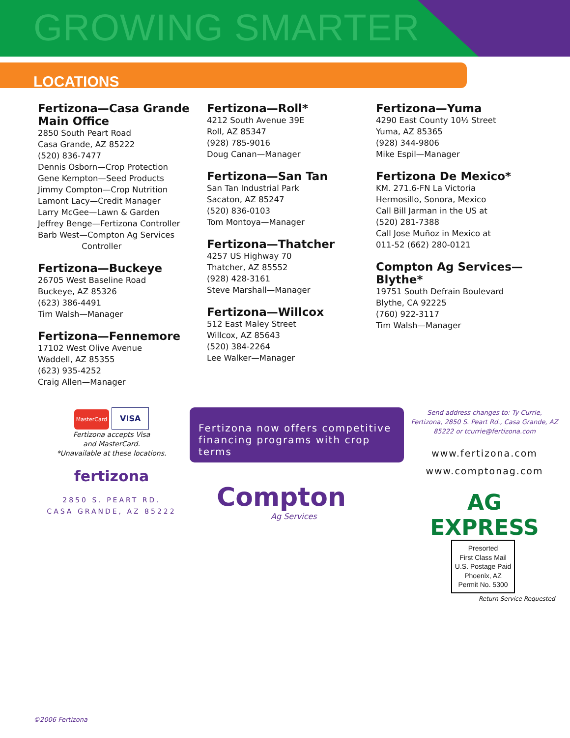GROWING SMARTER
LOCATIONS
Fertizona—Casa Grande Main Office
2850 South Peart Road
Casa Grande, AZ 85222
(520) 836-7477
Dennis Osborn—Crop Protection
Gene Kempton—Seed Products
Jimmy Compton—Crop Nutrition
Lamont Lacy—Credit Manager
Larry McGee—Lawn & Garden
Jeffrey Benge—Fertizona Controller
Barb West—Compton Ag Services
Controller
Fertizona—Buckeye
26705 West Baseline Road
Buckeye, AZ 85326
(623) 386-4491
Tim Walsh—Manager
Fertizona—Fennemore
17102 West Olive Avenue
Waddell, AZ 85355
(623) 935-4252
Craig Allen—Manager
Fertizona—Roll*
4212 South Avenue 39E
Roll, AZ 85347
(928) 785-9016
Doug Canan—Manager
Fertizona—San Tan
San Tan Industrial Park
Sacaton, AZ 85247
(520) 836-0103
Tom Montoya—Manager
Fertizona—Thatcher
4257 US Highway 70
Thatcher, AZ 85552
(928) 428-3161
Steve Marshall—Manager
Fertizona—Willcox
512 East Maley Street
Willcox, AZ 85643
(520) 384-2264
Lee Walker—Manager
Fertizona—Yuma
4290 East County 10½ Street
Yuma, AZ 85365
(928) 344-9806
Mike Espil—Manager
Fertizona De Mexico*
KM. 271.6-FN La Victoria
Hermosillo, Sonora, Mexico
Call Bill Jarman in the US at
(520) 281-7388
Call Jose Muñoz in Mexico at
011-52 (662) 280-0121
Compton Ag Services—Blythe*
19751 South Defrain Boulevard
Blythe, CA 92225
(760) 922-3117
Tim Walsh—Manager
MasterCard VISA
Fertizona accepts Visa
and MasterCard.
*Unavailable at these locations.
fertizona
2850 S. PEART RD.
CASA GRANDE, AZ 85222
Fertizona now offers competitive financing programs with crop terms
Compton
Ag Services
Send address changes to: Ty Currie, Fertizona, 2850 S. Peart Rd., Casa Grande, AZ 85222 or tcurrie@fertizona.com
www.fertizona.com
www.comptonag.com
AG EXPRESS
Presorted
First Class Mail
U.S. Postage Paid
Phoenix, AZ
Permit No. 5300
Return Service Requested
©2006 Fertizona